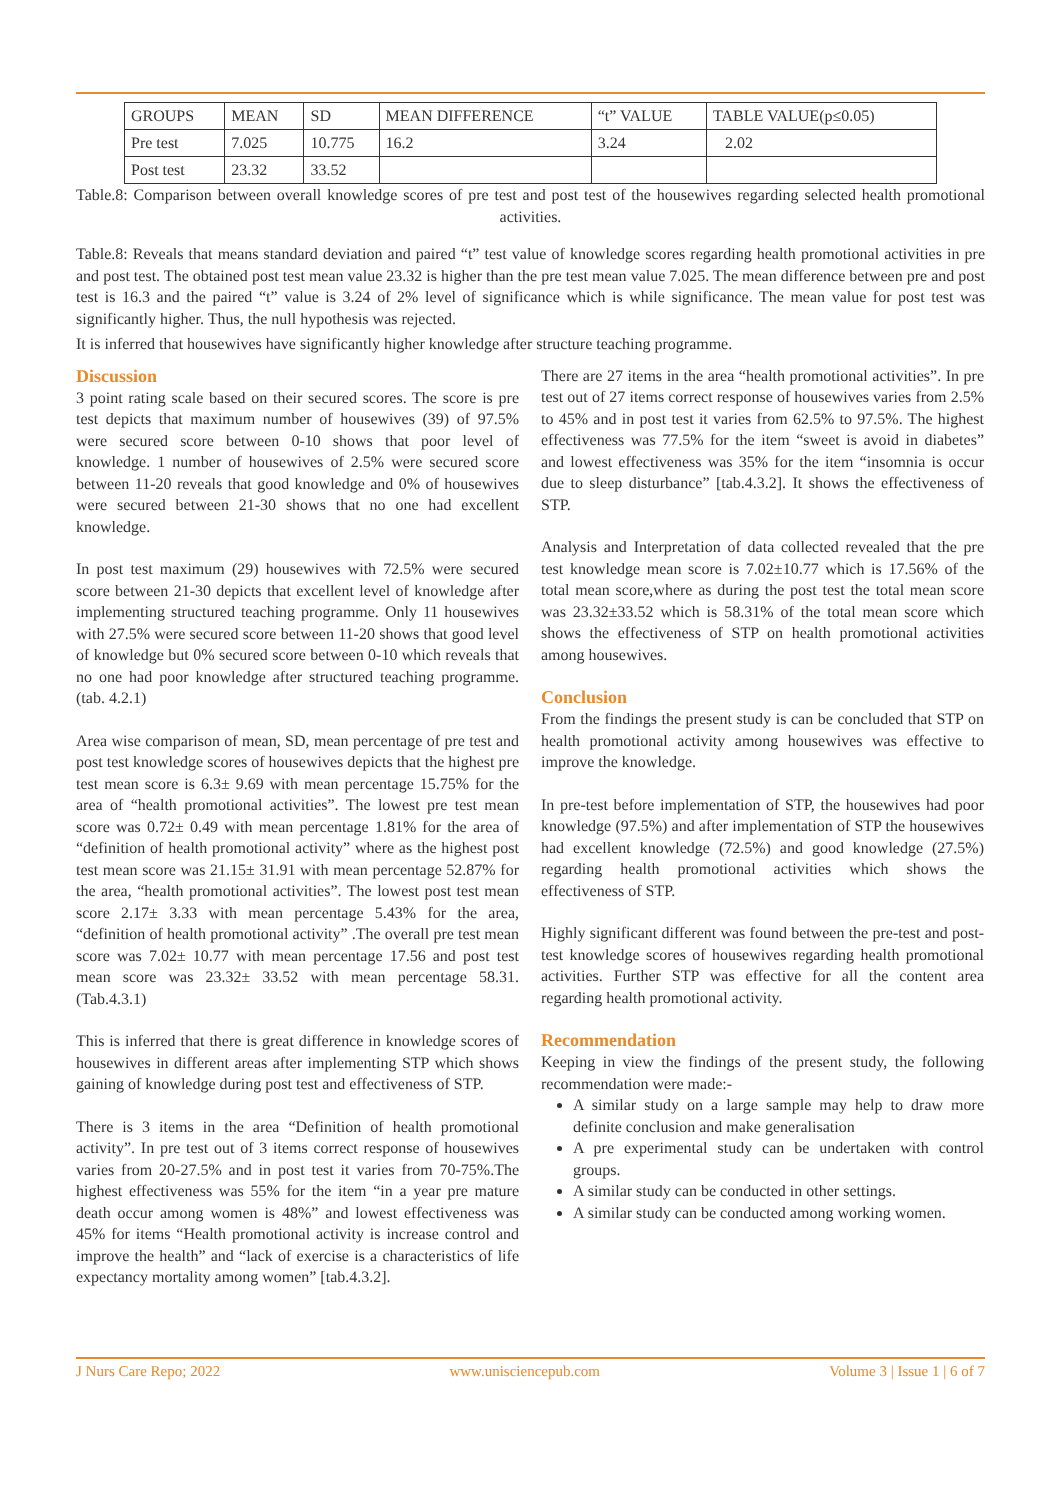| GROUPS | MEAN | SD | MEAN DIFFERENCE | “t” VALUE | TABLE VALUE(p≤0.05) |
| --- | --- | --- | --- | --- | --- |
| Pre test | 7.025 | 10.775 | 16.2 | 3.24 | 2.02 |
| Post test | 23.32 | 33.52 | | | |
Table.8: Comparison between overall knowledge scores of pre test and post test of the housewives regarding selected health promotional activities.
Table.8: Reveals that means standard deviation and paired “t” test value of knowledge scores regarding health promotional activities in pre and post test. The obtained post test mean value 23.32 is higher than the pre test mean value 7.025. The mean difference between pre and post test is 16.3 and the paired “t” value is 3.24 of 2% level of significance which is while significance. The mean value for post test was significantly higher. Thus, the null hypothesis was rejected.
It is inferred that housewives have significantly higher knowledge after structure teaching programme.
Discussion
3 point rating scale based on their secured scores. The score is pre test depicts that maximum number of housewives (39) of 97.5% were secured score between 0-10 shows that poor level of knowledge. 1 number of housewives of 2.5% were secured score between 11-20 reveals that good knowledge and 0% of housewives were secured between 21-30 shows that no one had excellent knowledge.
In post test maximum (29) housewives with 72.5% were secured score between 21-30 depicts that excellent level of knowledge after implementing structured teaching programme. Only 11 housewives with 27.5% were secured score between 11-20 shows that good level of knowledge but 0% secured score between 0-10 which reveals that no one had poor knowledge after structured teaching programme. (tab. 4.2.1)
Area wise comparison of mean, SD, mean percentage of pre test and post test knowledge scores of housewives depicts that the highest pre test mean score is 6.3± 9.69 with mean percentage 15.75% for the area of “health promotional activities”. The lowest pre test mean score was 0.72± 0.49 with mean percentage 1.81% for the area of “definition of health promotional activity” where as the highest post test mean score was 21.15± 31.91 with mean percentage 52.87% for the area, “health promotional activities”. The lowest post test mean score 2.17± 3.33 with mean percentage 5.43% for the area, “definition of health promotional activity” .The overall pre test mean score was 7.02± 10.77 with mean percentage 17.56 and post test mean score was 23.32± 33.52 with mean percentage 58.31. (Tab.4.3.1)
This is inferred that there is great difference in knowledge scores of housewives in different areas after implementing STP which shows gaining of knowledge during post test and effectiveness of STP.
There is 3 items in the area “Definition of health promotional activity”. In pre test out of 3 items correct response of housewives varies from 20-27.5% and in post test it varies from 70-75%.The highest effectiveness was 55% for the item “in a year pre mature death occur among women is 48%” and lowest effectiveness was 45% for items “Health promotional activity is increase control and improve the health” and “lack of exercise is a characteristics of life expectancy mortality among women” [tab.4.3.2].
There are 27 items in the area “health promotional activities”. In pre test out of 27 items correct response of housewives varies from 2.5% to 45% and in post test it varies from 62.5% to 97.5%. The highest effectiveness was 77.5% for the item “sweet is avoid in diabetes” and lowest effectiveness was 35% for the item “insomnia is occur due to sleep disturbance” [tab.4.3.2]. It shows the effectiveness of STP.
Analysis and Interpretation of data collected revealed that the pre test knowledge mean score is 7.02±10.77 which is 17.56% of the total mean score,where as during the post test the total mean score was 23.32±33.52 which is 58.31% of the total mean score which shows the effectiveness of STP on health promotional activities among housewives.
Conclusion
From the findings the present study is can be concluded that STP on health promotional activity among housewives was effective to improve the knowledge.
In pre-test before implementation of STP, the housewives had poor knowledge (97.5%) and after implementation of STP the housewives had excellent knowledge (72.5%) and good knowledge (27.5%) regarding health promotional activities which shows the effectiveness of STP.
Highly significant different was found between the pre-test and post-test knowledge scores of housewives regarding health promotional activities. Further STP was effective for all the content area regarding health promotional activity.
Recommendation
Keeping in view the findings of the present study, the following recommendation were made:-
A similar study on a large sample may help to draw more definite conclusion and make generalisation
A pre experimental study can be undertaken with control groups.
A similar study can be conducted in other settings.
A similar study can be conducted among working women.
J Nurs Care Repo; 2022 www.unisciencepub.com Volume 3 | Issue 1 | 6 of 7